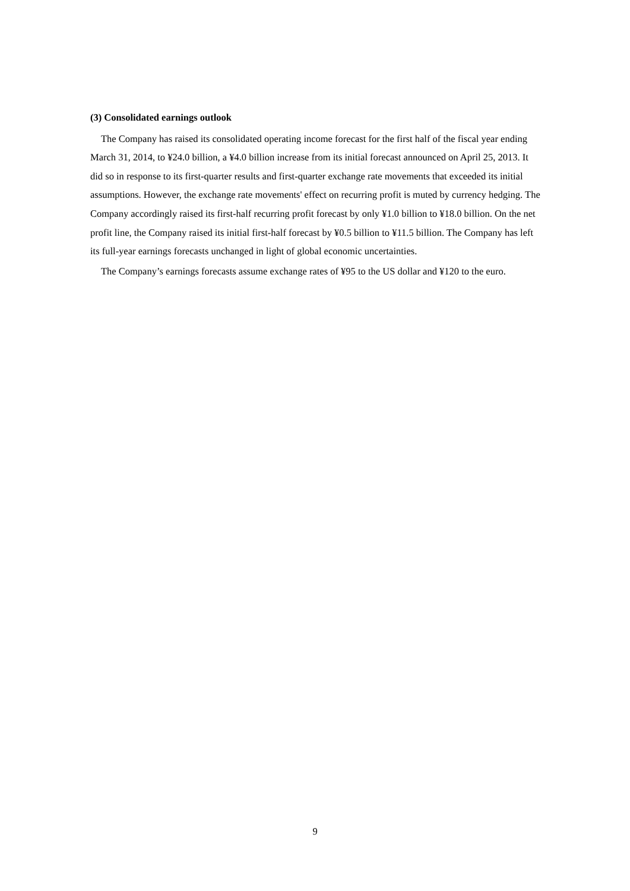(3) Consolidated earnings outlook
The Company has raised its consolidated operating income forecast for the first half of the fiscal year ending March 31, 2014, to ¥24.0 billion, a ¥4.0 billion increase from its initial forecast announced on April 25, 2013. It did so in response to its first-quarter results and first-quarter exchange rate movements that exceeded its initial assumptions. However, the exchange rate movements' effect on recurring profit is muted by currency hedging. The Company accordingly raised its first-half recurring profit forecast by only ¥1.0 billion to ¥18.0 billion. On the net profit line, the Company raised its initial first-half forecast by ¥0.5 billion to ¥11.5 billion. The Company has left its full-year earnings forecasts unchanged in light of global economic uncertainties.
The Company’s earnings forecasts assume exchange rates of ¥95 to the US dollar and ¥120 to the euro.
9